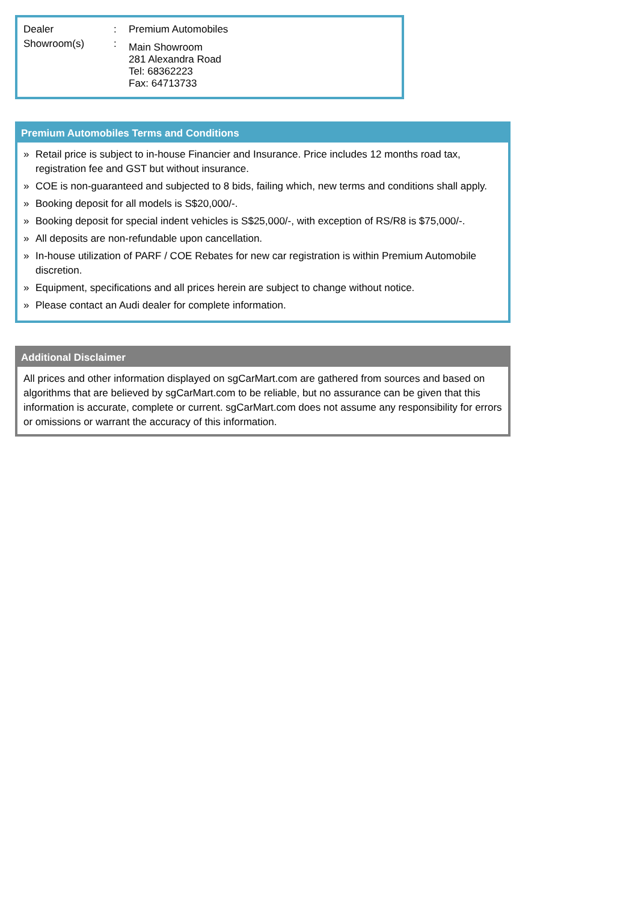| Dealer | : | Premium Automobiles |
| Showroom(s) | : | Main Showroom 281 Alexandra Road Tel: 68362223 Fax: 64713733 |
Premium Automobiles Terms and Conditions
» Retail price is subject to in-house Financier and Insurance. Price includes 12 months road tax, registration fee and GST but without insurance.
» COE is non-guaranteed and subjected to 8 bids, failing which, new terms and conditions shall apply.
» Booking deposit for all models is S$20,000/-.
» Booking deposit for special indent vehicles is S$25,000/-, with exception of RS/R8 is $75,000/-.
» All deposits are non-refundable upon cancellation.
» In-house utilization of PARF / COE Rebates for new car registration is within Premium Automobile discretion.
» Equipment, specifications and all prices herein are subject to change without notice.
» Please contact an Audi dealer for complete information.
Additional Disclaimer
All prices and other information displayed on sgCarMart.com are gathered from sources and based on algorithms that are believed by sgCarMart.com to be reliable, but no assurance can be given that this information is accurate, complete or current. sgCarMart.com does not assume any responsibility for errors or omissions or warrant the accuracy of this information.